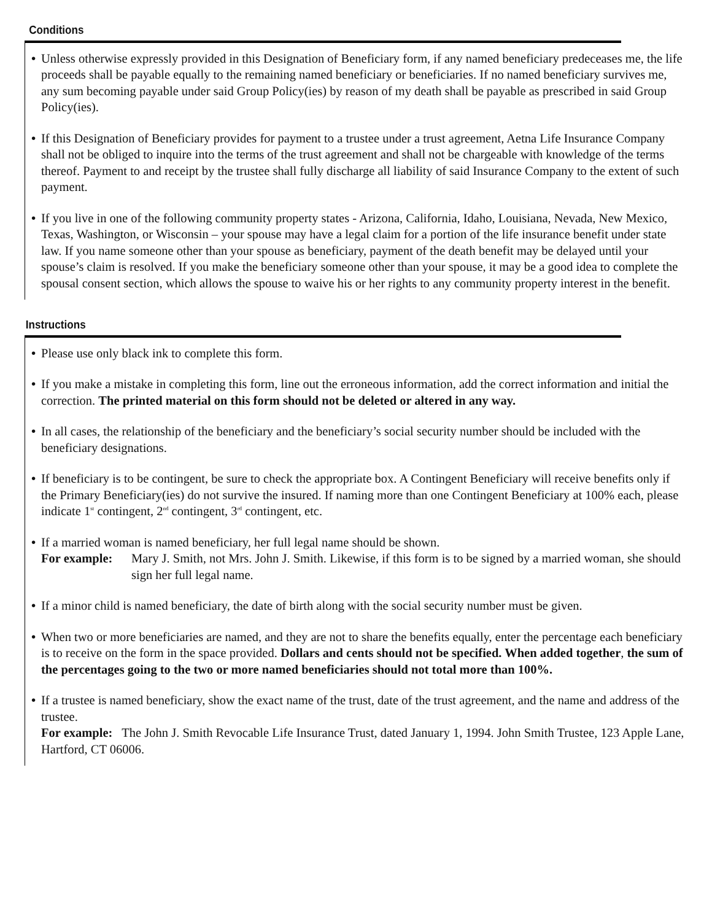Conditions
• Unless otherwise expressly provided in this Designation of Beneficiary form, if any named beneficiary predeceases me, the life proceeds shall be payable equally to the remaining named beneficiary or beneficiaries. If no named beneficiary survives me, any sum becoming payable under said Group Policy(ies) by reason of my death shall be payable as prescribed in said Group Policy(ies).
• If this Designation of Beneficiary provides for payment to a trustee under a trust agreement, Aetna Life Insurance Company shall not be obliged to inquire into the terms of the trust agreement and shall not be chargeable with knowledge of the terms thereof. Payment to and receipt by the trustee shall fully discharge all liability of said Insurance Company to the extent of such payment.
• If you live in one of the following community property states - Arizona, California, Idaho, Louisiana, Nevada, New Mexico, Texas, Washington, or Wisconsin – your spouse may have a legal claim for a portion of the life insurance benefit under state law. If you name someone other than your spouse as beneficiary, payment of the death benefit may be delayed until your spouse’s claim is resolved. If you make the beneficiary someone other than your spouse, it may be a good idea to complete the spousal consent section, which allows the spouse to waive his or her rights to any community property interest in the benefit.
Instructions
• Please use only black ink to complete this form.
• If you make a mistake in completing this form, line out the erroneous information, add the correct information and initial the correction. The printed material on this form should not be deleted or altered in any way.
• In all cases, the relationship of the beneficiary and the beneficiary’s social security number should be included with the beneficiary designations.
• If beneficiary is to be contingent, be sure to check the appropriate box. A Contingent Beneficiary will receive benefits only if the Primary Beneficiary(ies) do not survive the insured. If naming more than one Contingent Beneficiary at 100% each, please indicate 1<sup>st</sup> contingent, 2<sup>nd</sup> contingent, 3<sup>rd</sup> contingent, etc.
• If a married woman is named beneficiary, her full legal name should be shown.
For example: Mary J. Smith, not Mrs. John J. Smith. Likewise, if this form is to be signed by a married woman, she should sign her full legal name.
• If a minor child is named beneficiary, the date of birth along with the social security number must be given.
• When two or more beneficiaries are named, and they are not to share the benefits equally, enter the percentage each beneficiary is to receive on the form in the space provided. Dollars and cents should not be specified. When added together, the sum of the percentages going to the two or more named beneficiaries should not total more than 100%.
• If a trustee is named beneficiary, show the exact name of the trust, date of the trust agreement, and the name and address of the trustee.
For example: The John J. Smith Revocable Life Insurance Trust, dated January 1, 1994. John Smith Trustee, 123 Apple Lane, Hartford, CT 06006.